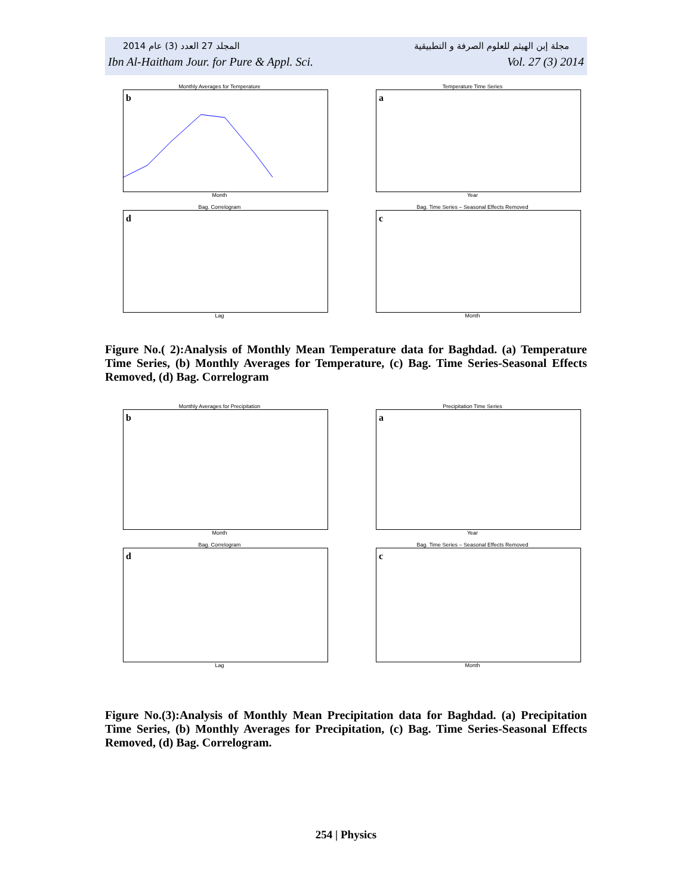المجلد 27 العدد (3) عام 2014 مجلة إبن الهيثم للعلوم الصرفة و التطبيقية
Ibn Al-Haitham Jour. for Pure & Appl. Sci. Vol. 27 (3) 2014
Monthly Averages for Temperature
b
Month
Temperature Time Series
a
Year
Bag. Correlogram
d
Lag
Bag. Time Series – Seasonal Effects Removed
c
Month
Figure No.( 2):Analysis of Monthly Mean Temperature data for Baghdad. (a) Temperature Time Series, (b) Monthly Averages for Temperature, (c) Bag. Time Series-Seasonal Effects Removed, (d) Bag. Correlogram
Monthly Averages for Precipitation
b
Month
Precipitation Time Series
a
Year
Bag. Correlogram
d
Lag
Bag. Time Series – Seasonal Effects Removed
c
Month
Figure No.(3):Analysis of Monthly Mean Precipitation data for Baghdad. (a) Precipitation Time Series, (b) Monthly Averages for Precipitation, (c) Bag. Time Series-Seasonal Effects Removed, (d) Bag. Correlogram.
254 | Physics